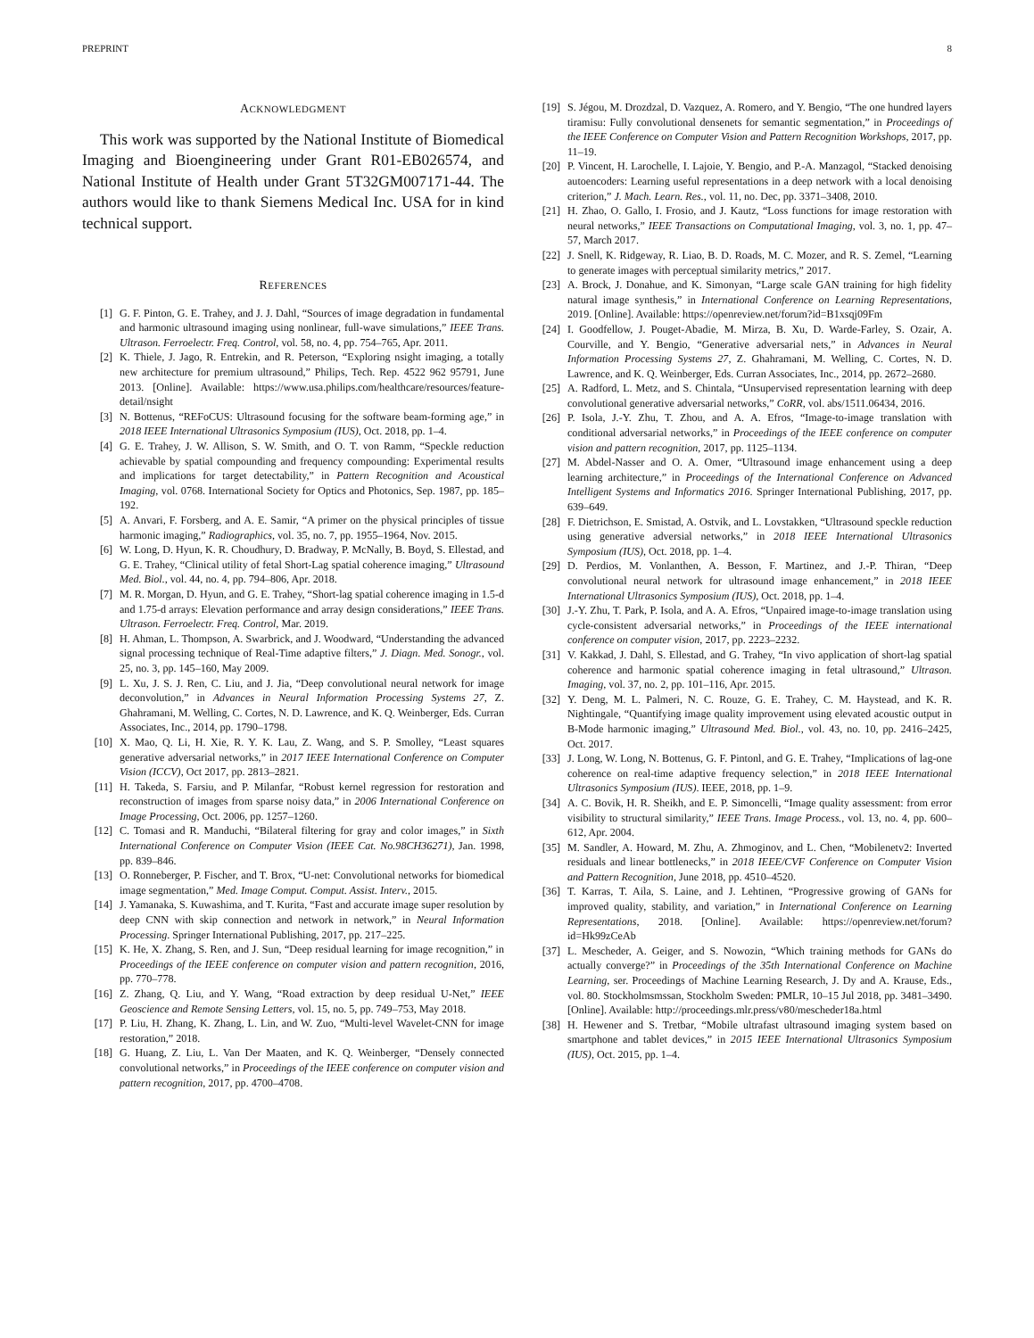PREPRINT 8
ACKNOWLEDGMENT
This work was supported by the National Institute of Biomedical Imaging and Bioengineering under Grant R01-EB026574, and National Institute of Health under Grant 5T32GM007171-44. The authors would like to thank Siemens Medical Inc. USA for in kind technical support.
REFERENCES
[1] G. F. Pinton, G. E. Trahey, and J. J. Dahl, “Sources of image degradation in fundamental and harmonic ultrasound imaging using nonlinear, full-wave simulations,” IEEE Trans. Ultrason. Ferroelectr. Freq. Control, vol. 58, no. 4, pp. 754–765, Apr. 2011.
[2] K. Thiele, J. Jago, R. Entrekin, and R. Peterson, “Exploring nsight imaging, a totally new architecture for premium ultrasound,” Philips, Tech. Rep. 4522 962 95791, June 2013. [Online]. Available: https://www.usa.philips.com/healthcare/resources/feature-detail/nsight
[3] N. Bottenus, “REFoCUS: Ultrasound focusing for the software beam-forming age,” in 2018 IEEE International Ultrasonics Symposium (IUS), Oct. 2018, pp. 1–4.
[4] G. E. Trahey, J. W. Allison, S. W. Smith, and O. T. von Ramm, “Speckle reduction achievable by spatial compounding and frequency compounding: Experimental results and implications for target detectability,” in Pattern Recognition and Acoustical Imaging, vol. 0768. International Society for Optics and Photonics, Sep. 1987, pp. 185–192.
[5] A. Anvari, F. Forsberg, and A. E. Samir, “A primer on the physical principles of tissue harmonic imaging,” Radiographics, vol. 35, no. 7, pp. 1955–1964, Nov. 2015.
[6] W. Long, D. Hyun, K. R. Choudhury, D. Bradway, P. McNally, B. Boyd, S. Ellestad, and G. E. Trahey, “Clinical utility of fetal Short-Lag spatial coherence imaging,” Ultrasound Med. Biol., vol. 44, no. 4, pp. 794–806, Apr. 2018.
[7] M. R. Morgan, D. Hyun, and G. E. Trahey, “Short-lag spatial coherence imaging in 1.5-d and 1.75-d arrays: Elevation performance and array design considerations,” IEEE Trans. Ultrason. Ferroelectr. Freq. Control, Mar. 2019.
[8] H. Ahman, L. Thompson, A. Swarbrick, and J. Woodward, “Understanding the advanced signal processing technique of Real-Time adaptive filters,” J. Diagn. Med. Sonogr., vol. 25, no. 3, pp. 145–160, May 2009.
[9] L. Xu, J. S. J. Ren, C. Liu, and J. Jia, “Deep convolutional neural network for image deconvolution,” in Advances in Neural Information Processing Systems 27, Z. Ghahramani, M. Welling, C. Cortes, N. D. Lawrence, and K. Q. Weinberger, Eds. Curran Associates, Inc., 2014, pp. 1790–1798.
[10] X. Mao, Q. Li, H. Xie, R. Y. K. Lau, Z. Wang, and S. P. Smolley, “Least squares generative adversarial networks,” in 2017 IEEE International Conference on Computer Vision (ICCV), Oct 2017, pp. 2813–2821.
[11] H. Takeda, S. Farsiu, and P. Milanfar, “Robust kernel regression for restoration and reconstruction of images from sparse noisy data,” in 2006 International Conference on Image Processing, Oct. 2006, pp. 1257–1260.
[12] C. Tomasi and R. Manduchi, “Bilateral filtering for gray and color images,” in Sixth International Conference on Computer Vision (IEEE Cat. No.98CH36271), Jan. 1998, pp. 839–846.
[13] O. Ronneberger, P. Fischer, and T. Brox, “U-net: Convolutional networks for biomedical image segmentation,” Med. Image Comput. Comput. Assist. Interv., 2015.
[14] J. Yamanaka, S. Kuwashima, and T. Kurita, “Fast and accurate image super resolution by deep CNN with skip connection and network in network,” in Neural Information Processing. Springer International Publishing, 2017, pp. 217–225.
[15] K. He, X. Zhang, S. Ren, and J. Sun, “Deep residual learning for image recognition,” in Proceedings of the IEEE conference on computer vision and pattern recognition, 2016, pp. 770–778.
[16] Z. Zhang, Q. Liu, and Y. Wang, “Road extraction by deep residual U-Net,” IEEE Geoscience and Remote Sensing Letters, vol. 15, no. 5, pp. 749–753, May 2018.
[17] P. Liu, H. Zhang, K. Zhang, L. Lin, and W. Zuo, “Multi-level Wavelet-CNN for image restoration,” 2018.
[18] G. Huang, Z. Liu, L. Van Der Maaten, and K. Q. Weinberger, “Densely connected convolutional networks,” in Proceedings of the IEEE conference on computer vision and pattern recognition, 2017, pp. 4700–4708.
[19] S. Jégou, M. Drozdzal, D. Vazquez, A. Romero, and Y. Bengio, “The one hundred layers tiramisu: Fully convolutional densenets for semantic segmentation,” in Proceedings of the IEEE Conference on Computer Vision and Pattern Recognition Workshops, 2017, pp. 11–19.
[20] P. Vincent, H. Larochelle, I. Lajoie, Y. Bengio, and P.-A. Manzagol, “Stacked denoising autoencoders: Learning useful representations in a deep network with a local denoising criterion,” J. Mach. Learn. Res., vol. 11, no. Dec, pp. 3371–3408, 2010.
[21] H. Zhao, O. Gallo, I. Frosio, and J. Kautz, “Loss functions for image restoration with neural networks,” IEEE Transactions on Computational Imaging, vol. 3, no. 1, pp. 47–57, March 2017.
[22] J. Snell, K. Ridgeway, R. Liao, B. D. Roads, M. C. Mozer, and R. S. Zemel, “Learning to generate images with perceptual similarity metrics,” 2017.
[23] A. Brock, J. Donahue, and K. Simonyan, “Large scale GAN training for high fidelity natural image synthesis,” in International Conference on Learning Representations, 2019. [Online]. Available: https://openreview.net/forum?id=B1xsqj09Fm
[24] I. Goodfellow, J. Pouget-Abadie, M. Mirza, B. Xu, D. Warde-Farley, S. Ozair, A. Courville, and Y. Bengio, “Generative adversarial nets,” in Advances in Neural Information Processing Systems 27, Z. Ghahramani, M. Welling, C. Cortes, N. D. Lawrence, and K. Q. Weinberger, Eds. Curran Associates, Inc., 2014, pp. 2672–2680.
[25] A. Radford, L. Metz, and S. Chintala, “Unsupervised representation learning with deep convolutional generative adversarial networks,” CoRR, vol. abs/1511.06434, 2016.
[26] P. Isola, J.-Y. Zhu, T. Zhou, and A. A. Efros, “Image-to-image translation with conditional adversarial networks,” in Proceedings of the IEEE conference on computer vision and pattern recognition, 2017, pp. 1125–1134.
[27] M. Abdel-Nasser and O. A. Omer, “Ultrasound image enhancement using a deep learning architecture,” in Proceedings of the International Conference on Advanced Intelligent Systems and Informatics 2016. Springer International Publishing, 2017, pp. 639–649.
[28] F. Dietrichson, E. Smistad, A. Ostvik, and L. Lovstakken, “Ultrasound speckle reduction using generative adversial networks,” in 2018 IEEE International Ultrasonics Symposium (IUS), Oct. 2018, pp. 1–4.
[29] D. Perdios, M. Vonlanthen, A. Besson, F. Martinez, and J.-P. Thiran, “Deep convolutional neural network for ultrasound image enhancement,” in 2018 IEEE International Ultrasonics Symposium (IUS), Oct. 2018, pp. 1–4.
[30] J.-Y. Zhu, T. Park, P. Isola, and A. A. Efros, “Unpaired image-to-image translation using cycle-consistent adversarial networks,” in Proceedings of the IEEE international conference on computer vision, 2017, pp. 2223–2232.
[31] V. Kakkad, J. Dahl, S. Ellestad, and G. Trahey, “In vivo application of short-lag spatial coherence and harmonic spatial coherence imaging in fetal ultrasound,” Ultrason. Imaging, vol. 37, no. 2, pp. 101–116, Apr. 2015.
[32] Y. Deng, M. L. Palmeri, N. C. Rouze, G. E. Trahey, C. M. Haystead, and K. R. Nightingale, “Quantifying image quality improvement using elevated acoustic output in B-Mode harmonic imaging,” Ultrasound Med. Biol., vol. 43, no. 10, pp. 2416–2425, Oct. 2017.
[33] J. Long, W. Long, N. Bottenus, G. F. Pintonl, and G. E. Trahey, “Implications of lag-one coherence on real-time adaptive frequency selection,” in 2018 IEEE International Ultrasonics Symposium (IUS). IEEE, 2018, pp. 1–9.
[34] A. C. Bovik, H. R. Sheikh, and E. P. Simoncelli, “Image quality assessment: from error visibility to structural similarity,” IEEE Trans. Image Process., vol. 13, no. 4, pp. 600–612, Apr. 2004.
[35] M. Sandler, A. Howard, M. Zhu, A. Zhmoginov, and L. Chen, “Mobilenetv2: Inverted residuals and linear bottlenecks,” in 2018 IEEE/CVF Conference on Computer Vision and Pattern Recognition, June 2018, pp. 4510–4520.
[36] T. Karras, T. Aila, S. Laine, and J. Lehtinen, “Progressive growing of GANs for improved quality, stability, and variation,” in International Conference on Learning Representations, 2018. [Online]. Available: https://openreview.net/forum?id=Hk99zCeAb
[37] L. Mescheder, A. Geiger, and S. Nowozin, “Which training methods for GANs do actually converge?” in Proceedings of the 35th International Conference on Machine Learning, ser. Proceedings of Machine Learning Research, J. Dy and A. Krause, Eds., vol. 80. Stockholmsmssan, Stockholm Sweden: PMLR, 10–15 Jul 2018, pp. 3481–3490. [Online]. Available: http://proceedings.mlr.press/v80/mescheder18a.html
[38] H. Hewener and S. Tretbar, “Mobile ultrafast ultrasound imaging system based on smartphone and tablet devices,” in 2015 IEEE International Ultrasonics Symposium (IUS), Oct. 2015, pp. 1–4.